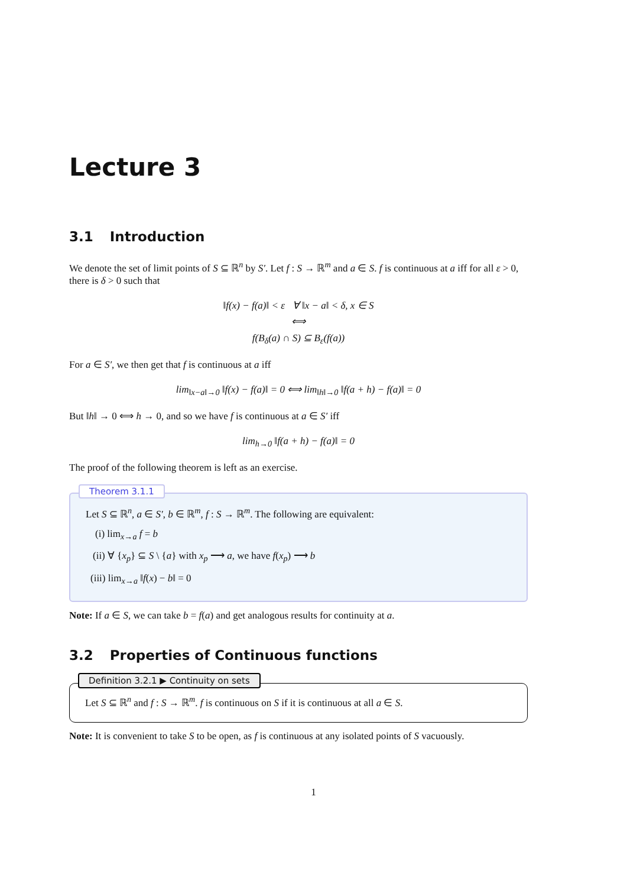Lecture 3
3.1 Introduction
We denote the set of limit points of S ⊆ ℝ<sup>n</sup> by S′. Let f : S → ℝ<sup>m</sup> and a ∈ S. f is continuous at a iff for all ε > 0, there is δ > 0 such that
‖f(x) − f(a)‖ < ε ∀ ‖x − a‖ < δ, x ∈ S
⟺
f(B<sub>δ</sub>(a) ∩ S) ⊆ B<sub>ε</sub>(f(a))
For a ∈ S′, we then get that f is continuous at a iff
lim<sub>‖x−a‖→0</sub> ‖f(x) − f(a)‖ = 0 ⟺ lim<sub>‖h‖→0</sub> ‖f(a + h) − f(a)‖ = 0
But ‖h‖ → 0 ⟺ h → 0, and so we have f is continuous at a ∈ S′ iff
lim<sub>h→0</sub> ‖f(a + h) − f(a)‖ = 0
The proof of the following theorem is left as an exercise.
Theorem 3.1.1
Let S ⊆ ℝ<sup>n</sup>, a ∈ S′, b ∈ ℝ<sup>m</sup>, f : S → ℝ<sup>m</sup>. The following are equivalent:
(i) lim<sub>x→a</sub> f = b
(ii) ∀ {x<sub>p</sub>} ⊆ S \ {a} with x<sub>p</sub> ⟶ a, we have f(x<sub>p</sub>) ⟶ b
(iii) lim<sub>x→a</sub> ‖f(x) − b‖ = 0
Note: If a ∈ S, we can take b = f(a) and get analogous results for continuity at a.
3.2 Properties of Continuous functions
Definition 3.2.1 ▶ Continuity on sets
Let S ⊆ ℝ<sup>n</sup> and f : S → ℝ<sup>m</sup>. f is continuous on S if it is continuous at all a ∈ S.
Note: It is convenient to take S to be open, as f is continuous at any isolated points of S vacuously.
1